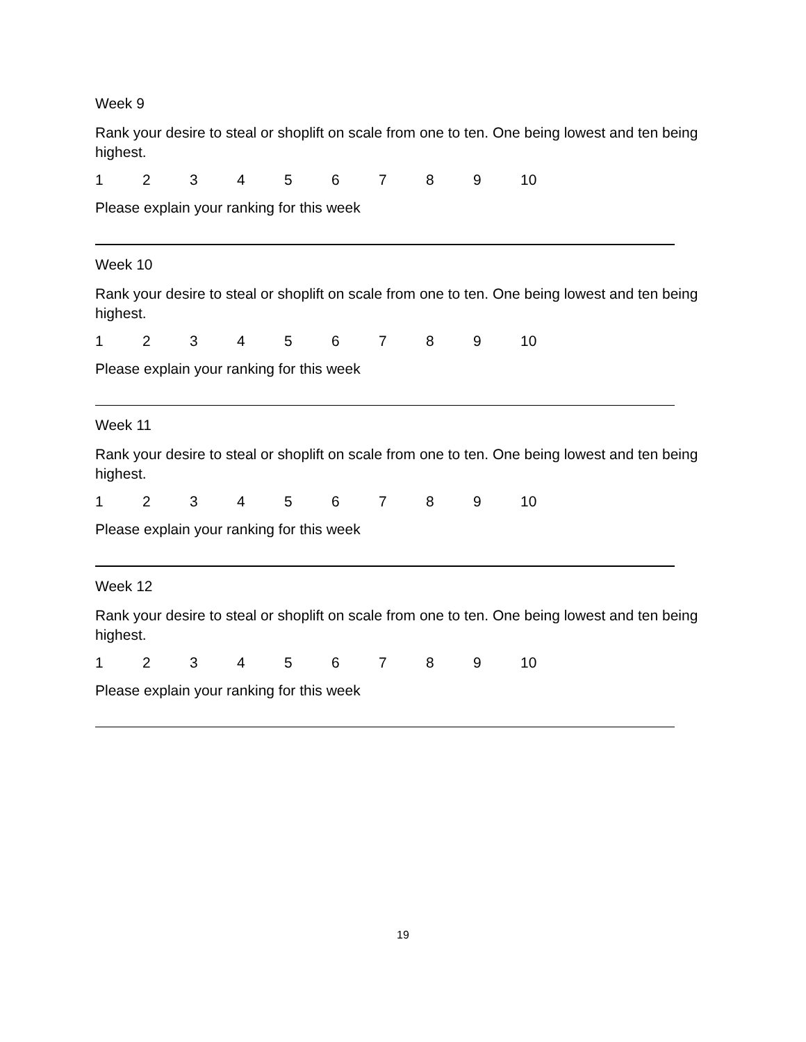Week 9
Rank your desire to steal or shoplift on scale from one to ten. One being lowest and ten being highest.
123456789 10
Please explain your ranking for this week
Week 10
Rank your desire to steal or shoplift on scale from one to ten. One being lowest and ten being highest.
123456789 10
Please explain your ranking for this week
Week 11
Rank your desire to steal or shoplift on scale from one to ten. One being lowest and ten being highest.
123456789 10
Please explain your ranking for this week
Week 12
Rank your desire to steal or shoplift on scale from one to ten. One being lowest and ten being highest.
123456789 10
Please explain your ranking for this week
19